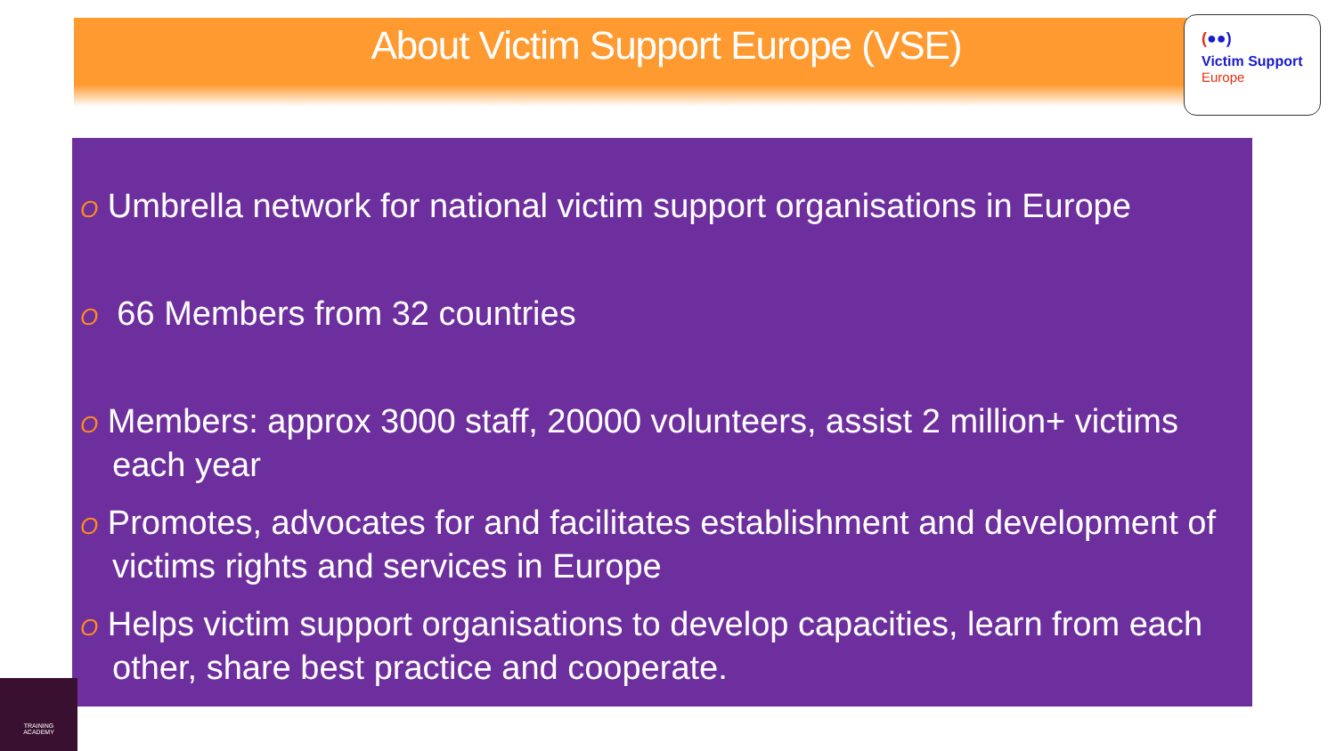About Victim Support Europe (VSE)
(●●)
Victim Support
Europe
O Umbrella network for national victim support organisations in Europe
O 66 Members from 32 countries
O Members: approx 3000 staff, 20000 volunteers, assist 2 million+ victims each year
O Promotes, advocates for and facilitates establishment and development of victims rights and services in Europe
O Helps victim support organisations to develop capacities, learn from each other, share best practice and cooperate.
TRAINING
ACADEMY